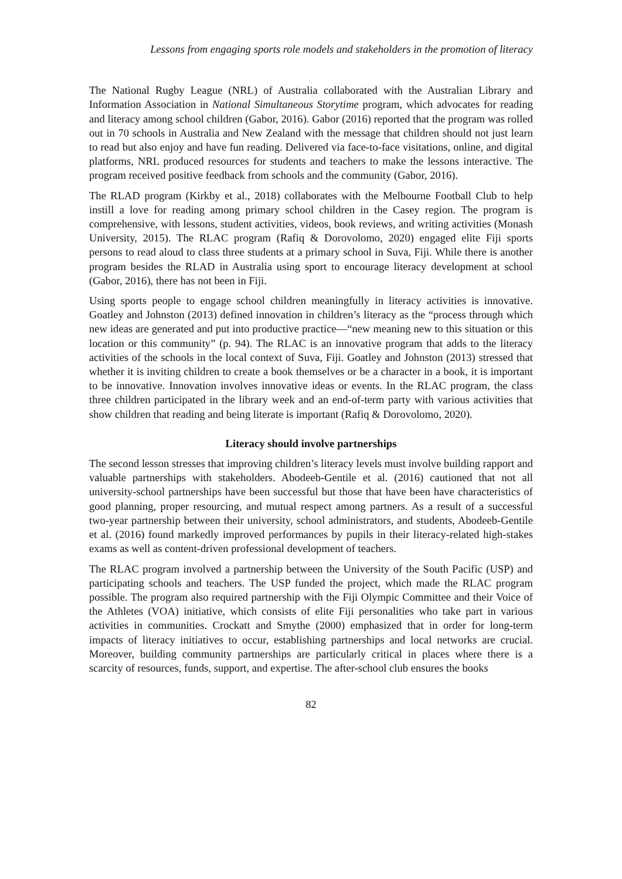Lessons from engaging sports role models and stakeholders in the promotion of literacy
The National Rugby League (NRL) of Australia collaborated with the Australian Library and Information Association in National Simultaneous Storytime program, which advocates for reading and literacy among school children (Gabor, 2016). Gabor (2016) reported that the program was rolled out in 70 schools in Australia and New Zealand with the message that children should not just learn to read but also enjoy and have fun reading. Delivered via face-to-face visitations, online, and digital platforms, NRL produced resources for students and teachers to make the lessons interactive. The program received positive feedback from schools and the community (Gabor, 2016).
The RLAD program (Kirkby et al., 2018) collaborates with the Melbourne Football Club to help instill a love for reading among primary school children in the Casey region. The program is comprehensive, with lessons, student activities, videos, book reviews, and writing activities (Monash University, 2015). The RLAC program (Rafiq & Dorovolomo, 2020) engaged elite Fiji sports persons to read aloud to class three students at a primary school in Suva, Fiji. While there is another program besides the RLAD in Australia using sport to encourage literacy development at school (Gabor, 2016), there has not been in Fiji.
Using sports people to engage school children meaningfully in literacy activities is innovative. Goatley and Johnston (2013) defined innovation in children’s literacy as the “process through which new ideas are generated and put into productive practice—“new meaning new to this situation or this location or this community” (p. 94). The RLAC is an innovative program that adds to the literacy activities of the schools in the local context of Suva, Fiji. Goatley and Johnston (2013) stressed that whether it is inviting children to create a book themselves or be a character in a book, it is important to be innovative. Innovation involves innovative ideas or events. In the RLAC program, the class three children participated in the library week and an end-of-term party with various activities that show children that reading and being literate is important (Rafiq & Dorovolomo, 2020).
Literacy should involve partnerships
The second lesson stresses that improving children’s literacy levels must involve building rapport and valuable partnerships with stakeholders. Abodeeb-Gentile et al. (2016) cautioned that not all university-school partnerships have been successful but those that have been have characteristics of good planning, proper resourcing, and mutual respect among partners. As a result of a successful two-year partnership between their university, school administrators, and students, Abodeeb-Gentile et al. (2016) found markedly improved performances by pupils in their literacy-related high-stakes exams as well as content-driven professional development of teachers.
The RLAC program involved a partnership between the University of the South Pacific (USP) and participating schools and teachers. The USP funded the project, which made the RLAC program possible. The program also required partnership with the Fiji Olympic Committee and their Voice of the Athletes (VOA) initiative, which consists of elite Fiji personalities who take part in various activities in communities. Crockatt and Smythe (2000) emphasized that in order for long-term impacts of literacy initiatives to occur, establishing partnerships and local networks are crucial. Moreover, building community partnerships are particularly critical in places where there is a scarcity of resources, funds, support, and expertise. The after-school club ensures the books
82